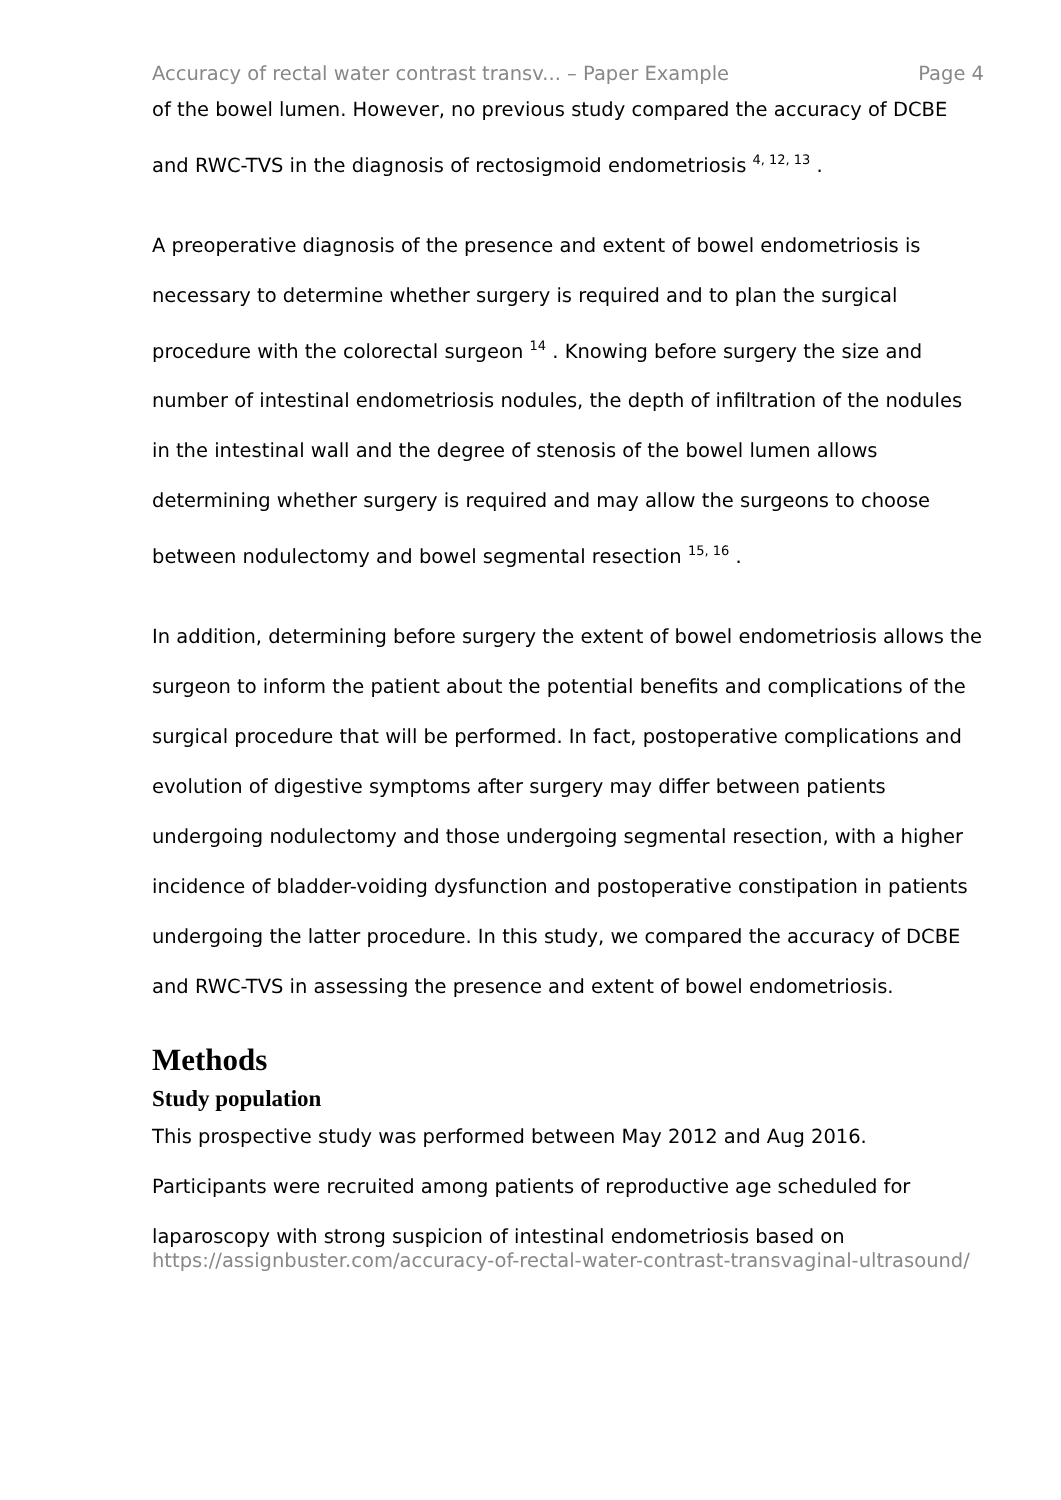Accuracy of rectal water contrast transv... – Paper Example Page 4
of the bowel lumen. However, no previous study compared the accuracy of DCBE and RWC-TVS in the diagnosis of rectosigmoid endometriosis <sup>4, 12, 13</sup> .
A preoperative diagnosis of the presence and extent of bowel endometriosis is necessary to determine whether surgery is required and to plan the surgical procedure with the colorectal surgeon <sup>14</sup> . Knowing before surgery the size and number of intestinal endometriosis nodules, the depth of infiltration of the nodules in the intestinal wall and the degree of stenosis of the bowel lumen allows determining whether surgery is required and may allow the surgeons to choose between nodulectomy and bowel segmental resection <sup>15, 16</sup> .
In addition, determining before surgery the extent of bowel endometriosis allows the surgeon to inform the patient about the potential benefits and complications of the surgical procedure that will be performed. In fact, postoperative complications and evolution of digestive symptoms after surgery may differ between patients undergoing nodulectomy and those undergoing segmental resection, with a higher incidence of bladder-voiding dysfunction and postoperative constipation in patients undergoing the latter procedure. In this study, we compared the accuracy of DCBE and RWC-TVS in assessing the presence and extent of bowel endometriosis.
Methods
Study population
This prospective study was performed between May 2012 and Aug 2016. Participants were recruited among patients of reproductive age scheduled for laparoscopy with strong suspicion of intestinal endometriosis based on
https://assignbuster.com/accuracy-of-rectal-water-contrast-transvaginal-ultrasound/